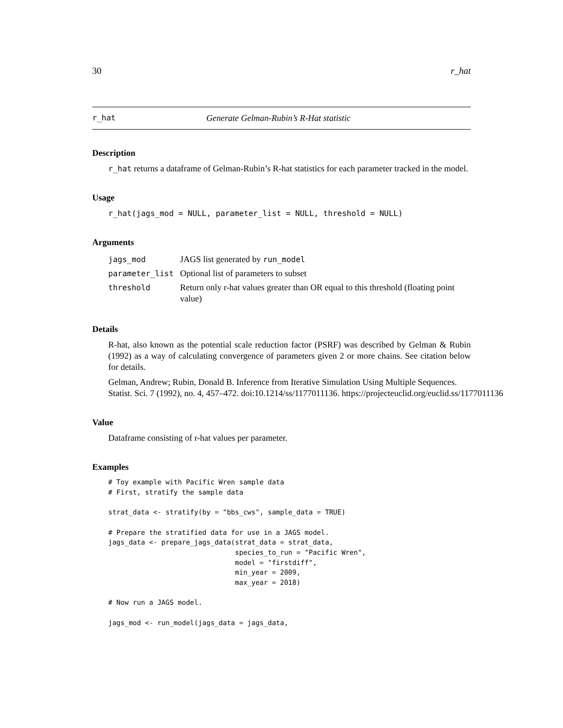30 r_hat
r_hat Generate Gelman-Rubin’s R-Hat statistic
Description
r_hat returns a dataframe of Gelman-Rubin’s R-hat statistics for each parameter tracked in the model.
Usage
r_hat(jags_mod = NULL, parameter_list = NULL, threshold = NULL)
Arguments
| jags_mod | JAGS list generated by run_model |
| parameter_list | Optional list of parameters to subset |
| threshold | Return only r-hat values greater than OR equal to this threshold (floating point value) |
Details
R-hat, also known as the potential scale reduction factor (PSRF) was described by Gelman & Rubin (1992) as a way of calculating convergence of parameters given 2 or more chains. See citation below for details.
Gelman, Andrew; Rubin, Donald B. Inference from Iterative Simulation Using Multiple Sequences.
Statist. Sci. 7 (1992), no. 4, 457–472. doi:10.1214/ss/1177011136. https://projecteuclid.org/euclid.ss/1177011136
Value
Dataframe consisting of r-hat values per parameter.
Examples
# Toy example with Pacific Wren sample data
# First, stratify the sample data

strat_data <- stratify(by = "bbs_cws", sample_data = TRUE)

# Prepare the stratified data for use in a JAGS model.
jags_data <- prepare_jags_data(strat_data = strat_data,
                               species_to_run = "Pacific Wren",
                               model = "firstdiff",
                               min_year = 2009,
                               max_year = 2018)

# Now run a JAGS model.

jags_mod <- run_model(jags_data = jags_data,